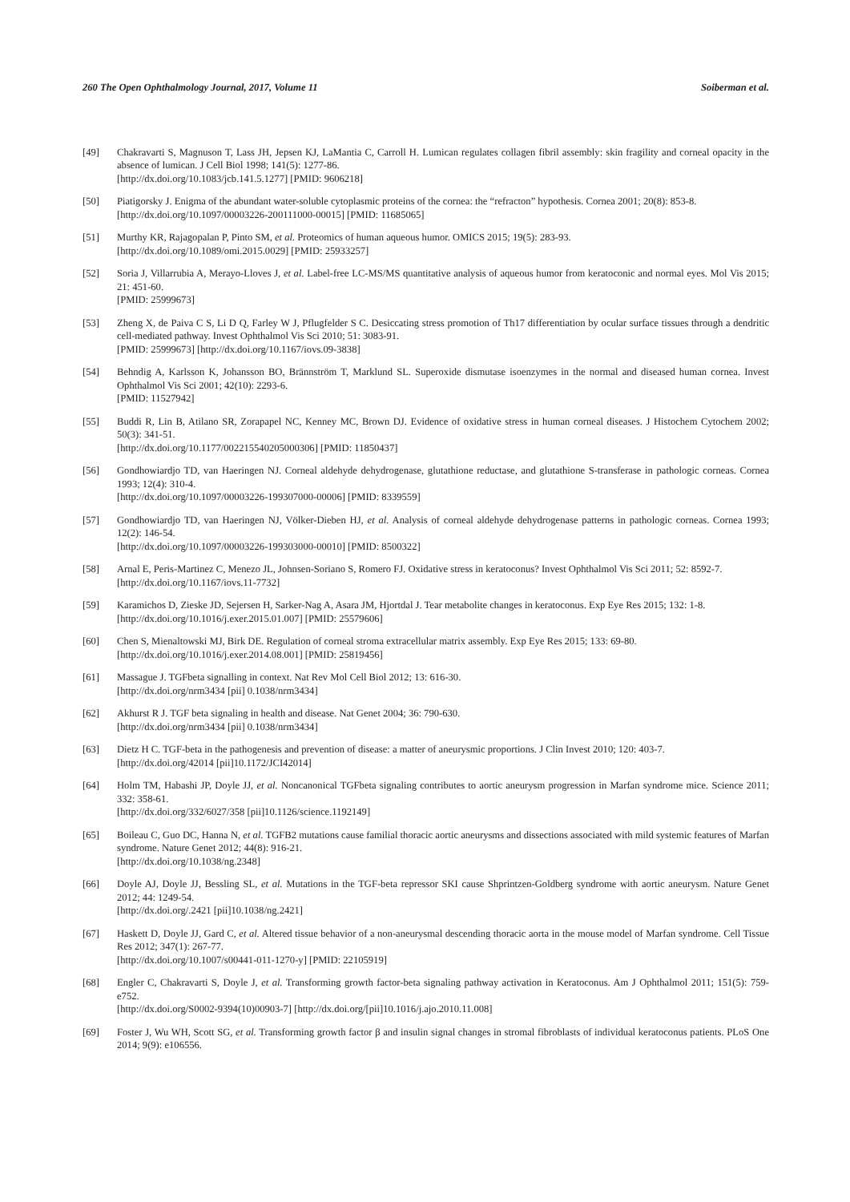260 The Open Ophthalmology Journal, 2017, Volume 11 Soiberman et al.
[49] Chakravarti S, Magnuson T, Lass JH, Jepsen KJ, LaMantia C, Carroll H. Lumican regulates collagen fibril assembly: skin fragility and corneal opacity in the absence of lumican. J Cell Biol 1998; 141(5): 1277-86.
[http://dx.doi.org/10.1083/jcb.141.5.1277] [PMID: 9606218]
[50] Piatigorsky J. Enigma of the abundant water-soluble cytoplasmic proteins of the cornea: the “refracton” hypothesis. Cornea 2001; 20(8): 853-8.
[http://dx.doi.org/10.1097/00003226-200111000-00015] [PMID: 11685065]
[51] Murthy KR, Rajagopalan P, Pinto SM, et al. Proteomics of human aqueous humor. OMICS 2015; 19(5): 283-93.
[http://dx.doi.org/10.1089/omi.2015.0029] [PMID: 25933257]
[52] Soria J, Villarrubia A, Merayo-Lloves J, et al. Label-free LC-MS/MS quantitative analysis of aqueous humor from keratoconic and normal eyes. Mol Vis 2015; 21: 451-60.
[PMID: 25999673]
[53] Zheng X, de Paiva C S, Li D Q, Farley W J, Pflugfelder S C. Desiccating stress promotion of Th17 differentiation by ocular surface tissues through a dendritic cell-mediated pathway. Invest Ophthalmol Vis Sci 2010; 51: 3083-91.
[PMID: 25999673] [http://dx.doi.org/10.1167/iovs.09-3838]
[54] Behndig A, Karlsson K, Johansson BO, Brännström T, Marklund SL. Superoxide dismutase isoenzymes in the normal and diseased human cornea. Invest Ophthalmol Vis Sci 2001; 42(10): 2293-6.
[PMID: 11527942]
[55] Buddi R, Lin B, Atilano SR, Zorapapel NC, Kenney MC, Brown DJ. Evidence of oxidative stress in human corneal diseases. J Histochem Cytochem 2002; 50(3): 341-51.
[http://dx.doi.org/10.1177/002215540205000306] [PMID: 11850437]
[56] Gondhowiardjo TD, van Haeringen NJ. Corneal aldehyde dehydrogenase, glutathione reductase, and glutathione S-transferase in pathologic corneas. Cornea 1993; 12(4): 310-4.
[http://dx.doi.org/10.1097/00003226-199307000-00006] [PMID: 8339559]
[57] Gondhowiardjo TD, van Haeringen NJ, Völker-Dieben HJ, et al. Analysis of corneal aldehyde dehydrogenase patterns in pathologic corneas. Cornea 1993; 12(2): 146-54.
[http://dx.doi.org/10.1097/00003226-199303000-00010] [PMID: 8500322]
[58] Arnal E, Peris-Martinez C, Menezo JL, Johnsen-Soriano S, Romero FJ. Oxidative stress in keratoconus? Invest Ophthalmol Vis Sci 2011; 52: 8592-7.
[http://dx.doi.org/10.1167/iovs.11-7732]
[59] Karamichos D, Zieske JD, Sejersen H, Sarker-Nag A, Asara JM, Hjortdal J. Tear metabolite changes in keratoconus. Exp Eye Res 2015; 132: 1-8.
[http://dx.doi.org/10.1016/j.exer.2015.01.007] [PMID: 25579606]
[60] Chen S, Mienaltowski MJ, Birk DE. Regulation of corneal stroma extracellular matrix assembly. Exp Eye Res 2015; 133: 69-80.
[http://dx.doi.org/10.1016/j.exer.2014.08.001] [PMID: 25819456]
[61] Massague J. TGFbeta signalling in context. Nat Rev Mol Cell Biol 2012; 13: 616-30.
[http://dx.doi.org/nrm3434 [pii] 0.1038/nrm3434]
[62] Akhurst R J. TGF beta signaling in health and disease. Nat Genet 2004; 36: 790-630.
[http://dx.doi.org/nrm3434 [pii] 0.1038/nrm3434]
[63] Dietz H C. TGF-beta in the pathogenesis and prevention of disease: a matter of aneurysmic proportions. J Clin Invest 2010; 120: 403-7.
[http://dx.doi.org/42014 [pii]10.1172/JCI42014]
[64] Holm TM, Habashi JP, Doyle JJ, et al. Noncanonical TGFbeta signaling contributes to aortic aneurysm progression in Marfan syndrome mice. Science 2011; 332: 358-61.
[http://dx.doi.org/332/6027/358 [pii]10.1126/science.1192149]
[65] Boileau C, Guo DC, Hanna N, et al. TGFB2 mutations cause familial thoracic aortic aneurysms and dissections associated with mild systemic features of Marfan syndrome. Nature Genet 2012; 44(8): 916-21.
[http://dx.doi.org/10.1038/ng.2348]
[66] Doyle AJ, Doyle JJ, Bessling SL, et al. Mutations in the TGF-beta repressor SKI cause Shprintzen-Goldberg syndrome with aortic aneurysm. Nature Genet 2012; 44: 1249-54.
[http://dx.doi.org/.2421 [pii]10.1038/ng.2421]
[67] Haskett D, Doyle JJ, Gard C, et al. Altered tissue behavior of a non-aneurysmal descending thoracic aorta in the mouse model of Marfan syndrome. Cell Tissue Res 2012; 347(1): 267-77.
[http://dx.doi.org/10.1007/s00441-011-1270-y] [PMID: 22105919]
[68] Engler C, Chakravarti S, Doyle J, et al. Transforming growth factor-beta signaling pathway activation in Keratoconus. Am J Ophthalmol 2011; 151(5): 759-e752.
[http://dx.doi.org/S0002-9394(10)00903-7] [http://dx.doi.org/[pii]10.1016/j.ajo.2010.11.008]
[69] Foster J, Wu WH, Scott SG, et al. Transforming growth factor β and insulin signal changes in stromal fibroblasts of individual keratoconus patients. PLoS One 2014; 9(9): e106556.